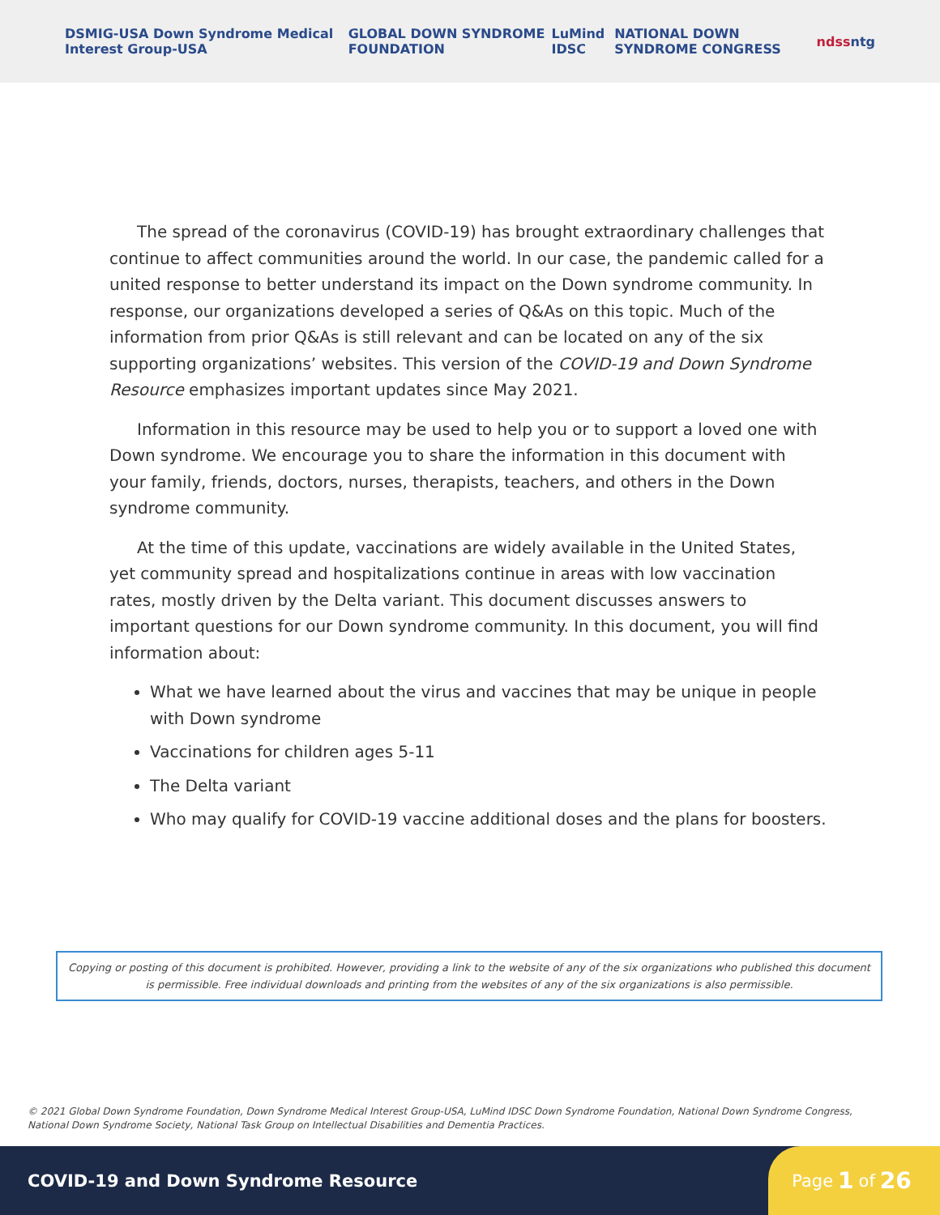DSMIG-USA Down Syndrome Medical Interest Group-USA GLOBAL DOWN SYNDROME FOUNDATION LuMind IDSC NATIONAL DOWN SYNDROME CONGRESS ndss ntg
The spread of the coronavirus (COVID-19) has brought extraordinary challenges that continue to affect communities around the world. In our case, the pandemic called for a united response to better understand its impact on the Down syndrome community. In response, our organizations developed a series of Q&As on this topic. Much of the information from prior Q&As is still relevant and can be located on any of the six supporting organizations’ websites. This version of the COVID-19 and Down Syndrome Resource emphasizes important updates since May 2021.
Information in this resource may be used to help you or to support a loved one with Down syndrome. We encourage you to share the information in this document with your family, friends, doctors, nurses, therapists, teachers, and others in the Down syndrome community.
At the time of this update, vaccinations are widely available in the United States, yet community spread and hospitalizations continue in areas with low vaccination rates, mostly driven by the Delta variant. This document discusses answers to important questions for our Down syndrome community. In this document, you will find information about:
What we have learned about the virus and vaccines that may be unique in people with Down syndrome
Vaccinations for children ages 5-11
The Delta variant
Who may qualify for COVID-19 vaccine additional doses and the plans for boosters.
Copying or posting of this document is prohibited. However, providing a link to the website of any of the six organizations who published this document is permissible. Free individual downloads and printing from the websites of any of the six organizations is also permissible.
© 2021 Global Down Syndrome Foundation, Down Syndrome Medical Interest Group-USA, LuMind IDSC Down Syndrome Foundation, National Down Syndrome Congress,
National Down Syndrome Society, National Task Group on Intellectual Disabilities and Dementia Practices.
COVID-19 and Down Syndrome Resource
Page 1 of 26